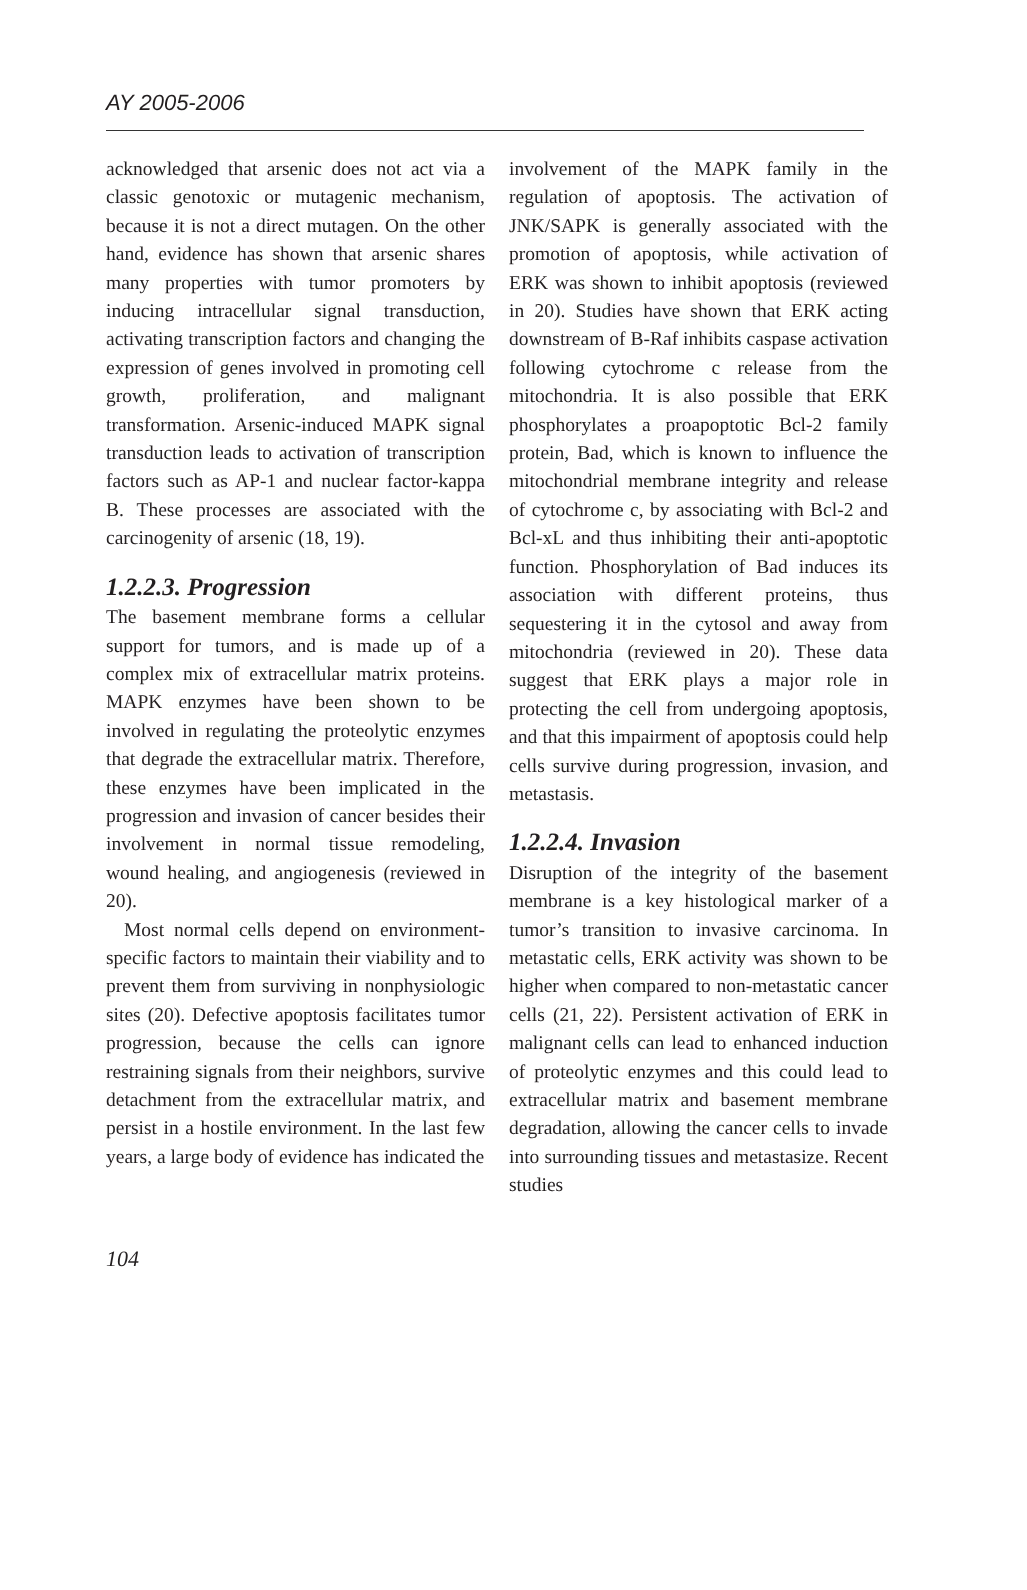AY 2005-2006
acknowledged that arsenic does not act via a classic genotoxic or mutagenic mechanism, because it is not a direct mutagen. On the other hand, evidence has shown that arsenic shares many properties with tumor promoters by inducing intracellular signal transduction, activating transcription factors and changing the expression of genes involved in promoting cell growth, proliferation, and malignant transformation. Arsenic-induced MAPK signal transduction leads to activation of transcription factors such as AP-1 and nuclear factor-kappa B. These processes are associated with the carcinogenity of arsenic (18, 19).
1.2.2.3. Progression
The basement membrane forms a cellular support for tumors, and is made up of a complex mix of extracellular matrix proteins. MAPK enzymes have been shown to be involved in regulating the proteolytic enzymes that degrade the extracellular matrix. Therefore, these enzymes have been implicated in the progression and invasion of cancer besides their involvement in normal tissue remodeling, wound healing, and angiogenesis (reviewed in 20).
Most normal cells depend on environment-specific factors to maintain their viability and to prevent them from surviving in nonphysiologic sites (20). Defective apoptosis facilitates tumor progression, because the cells can ignore restraining signals from their neighbors, survive detachment from the extracellular matrix, and persist in a hostile environment. In the last few years, a large body of evidence has indicated the
involvement of the MAPK family in the regulation of apoptosis. The activation of JNK/SAPK is generally associated with the promotion of apoptosis, while activation of ERK was shown to inhibit apoptosis (reviewed in 20). Studies have shown that ERK acting downstream of B-Raf inhibits caspase activation following cytochrome c release from the mitochondria. It is also possible that ERK phosphorylates a proapoptotic Bcl-2 family protein, Bad, which is known to influence the mitochondrial membrane integrity and release of cytochrome c, by associating with Bcl-2 and Bcl-xL and thus inhibiting their anti-apoptotic function. Phosphorylation of Bad induces its association with different proteins, thus sequestering it in the cytosol and away from mitochondria (reviewed in 20). These data suggest that ERK plays a major role in protecting the cell from undergoing apoptosis, and that this impairment of apoptosis could help cells survive during progression, invasion, and metastasis.
1.2.2.4. Invasion
Disruption of the integrity of the basement membrane is a key histological marker of a tumor’s transition to invasive carcinoma. In metastatic cells, ERK activity was shown to be higher when compared to non-metastatic cancer cells (21, 22). Persistent activation of ERK in malignant cells can lead to enhanced induction of proteolytic enzymes and this could lead to extracellular matrix and basement membrane degradation, allowing the cancer cells to invade into surrounding tissues and metastasize. Recent studies
104